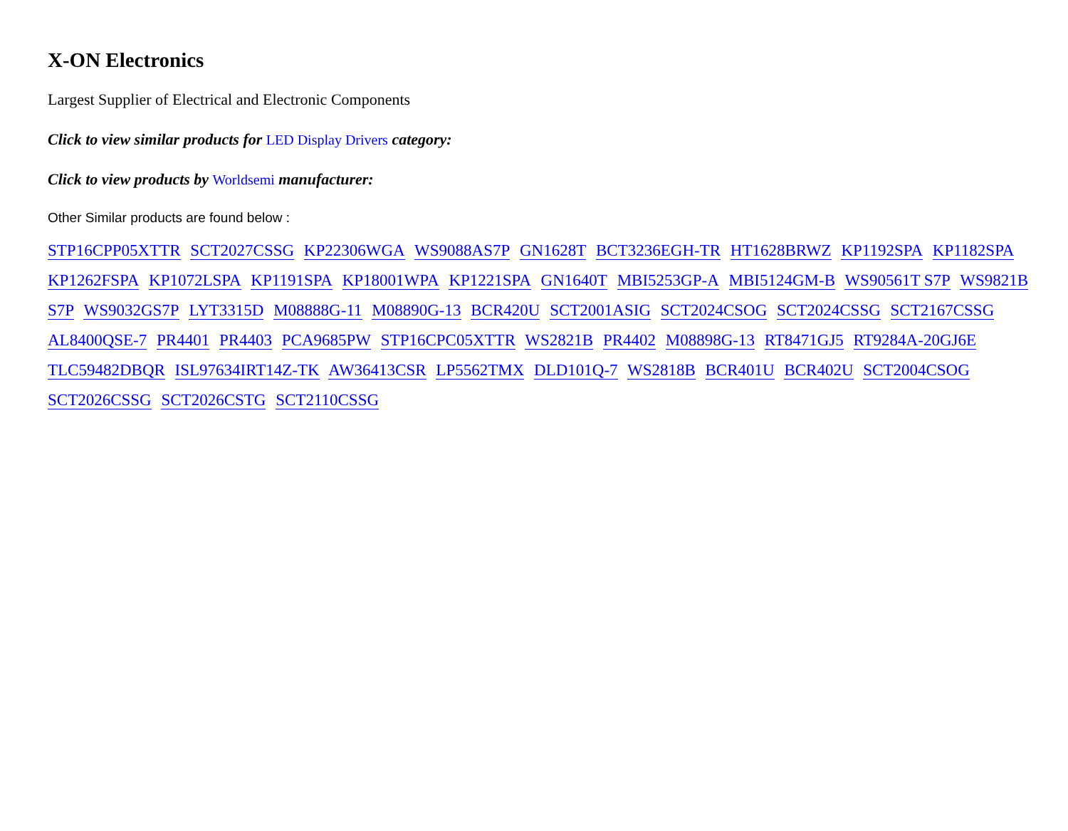X-ON Electronics
Largest Supplier of Electrical and Electronic Components
Click to view similar products for LED Display Drivers category:
Click to view products by Worldsemi manufacturer:
Other Similar products are found below :
STP16CPP05XTTR SCT2027CSSG KP22306WGA WS9088AS7P GN1628T BCT3236EGH-TR HT1628BRWZ KP1192SPA KP1182SPA KP1262FSPA KP1072LSPA KP1191SPA KP18001WPA KP1221SPA GN1640T MBI5253GP-A MBI5124GM-B WS90561T S7P WS9821B S7P WS9032GS7P LYT3315D M08888G-11 M08890G-13 BCR420U SCT2001ASIG SCT2024CSOG SCT2024CSSG SCT2167CSSG AL8400QSE-7 PR4401 PR4403 PCA9685PW STP16CPC05XTTR WS2821B PR4402 M08898G-13 RT8471GJ5 RT9284A-20GJ6E TLC59482DBQR ISL97634IRT14Z-TK AW36413CSR LP5562TMX DLD101Q-7 WS2818B BCR401U BCR402U SCT2004CSOG SCT2026CSSG SCT2026CSTG SCT2110CSSG